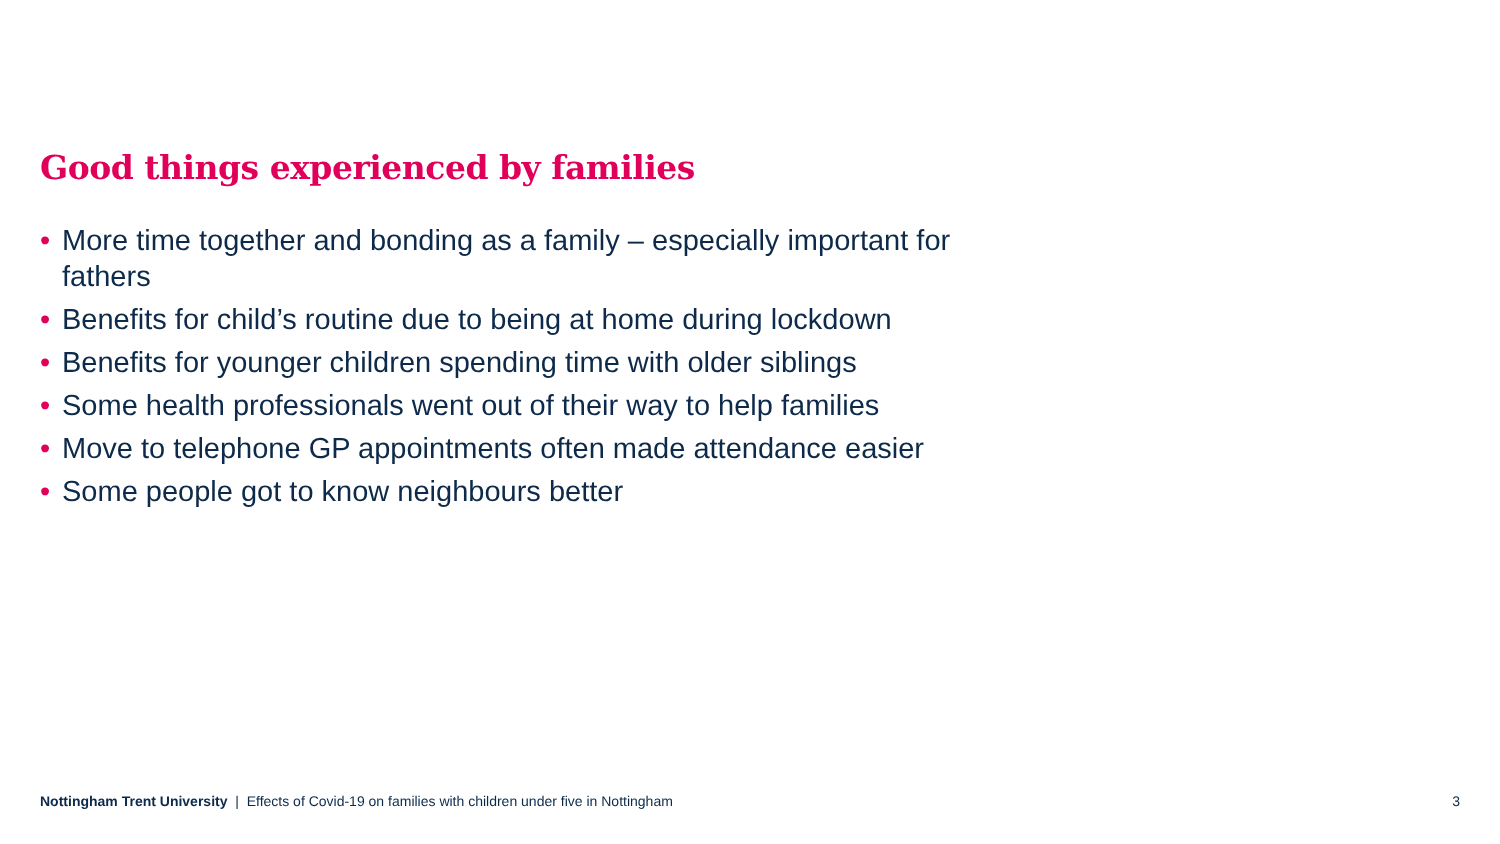Good things experienced by families
• More time together and bonding as a family – especially important for fathers
• Benefits for child’s routine due to being at home during lockdown
• Benefits for younger children spending time with older siblings
• Some health professionals went out of their way to help families
• Move to telephone GP appointments often made attendance easier
• Some people got to know neighbours better
Nottingham Trent University | Effects of Covid-19 on families with children under five in Nottingham 3